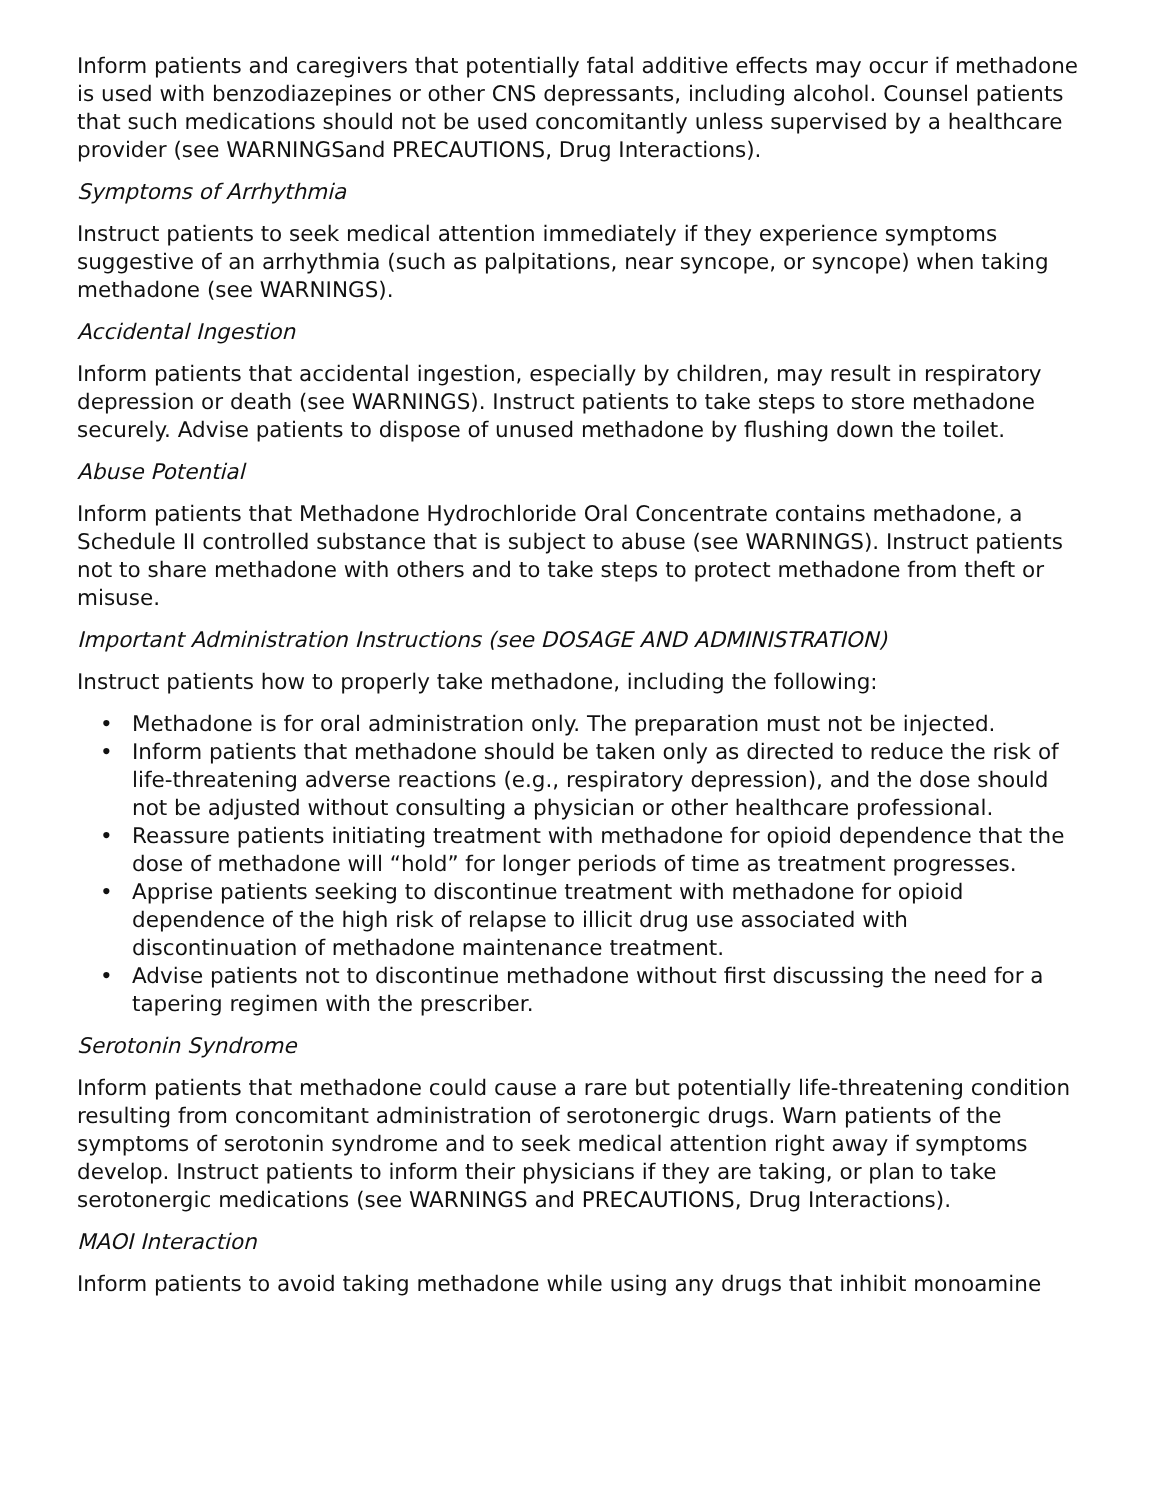Inform patients and caregivers that potentially fatal additive effects may occur if methadone is used with benzodiazepines or other CNS depressants, including alcohol. Counsel patients that such medications should not be used concomitantly unless supervised by a healthcare provider (see WARNINGSand PRECAUTIONS, Drug Interactions).
Symptoms of Arrhythmia
Instruct patients to seek medical attention immediately if they experience symptoms suggestive of an arrhythmia (such as palpitations, near syncope, or syncope) when taking methadone (see WARNINGS).
Accidental Ingestion
Inform patients that accidental ingestion, especially by children, may result in respiratory depression or death (see WARNINGS). Instruct patients to take steps to store methadone securely. Advise patients to dispose of unused methadone by flushing down the toilet.
Abuse Potential
Inform patients that Methadone Hydrochloride Oral Concentrate contains methadone, a Schedule II controlled substance that is subject to abuse (see WARNINGS). Instruct patients not to share methadone with others and to take steps to protect methadone from theft or misuse.
Important Administration Instructions (see DOSAGE AND ADMINISTRATION)
Instruct patients how to properly take methadone, including the following:
• Methadone is for oral administration only. The preparation must not be injected.
• Inform patients that methadone should be taken only as directed to reduce the risk of life-threatening adverse reactions (e.g., respiratory depression), and the dose should not be adjusted without consulting a physician or other healthcare professional.
• Reassure patients initiating treatment with methadone for opioid dependence that the dose of methadone will “hold” for longer periods of time as treatment progresses.
• Apprise patients seeking to discontinue treatment with methadone for opioid dependence of the high risk of relapse to illicit drug use associated with discontinuation of methadone maintenance treatment.
• Advise patients not to discontinue methadone without first discussing the need for a tapering regimen with the prescriber.
Serotonin Syndrome
Inform patients that methadone could cause a rare but potentially life-threatening condition resulting from concomitant administration of serotonergic drugs. Warn patients of the symptoms of serotonin syndrome and to seek medical attention right away if symptoms develop. Instruct patients to inform their physicians if they are taking, or plan to take serotonergic medications (see WARNINGS and PRECAUTIONS, Drug Interactions).
MAOI Interaction
Inform patients to avoid taking methadone while using any drugs that inhibit monoamine